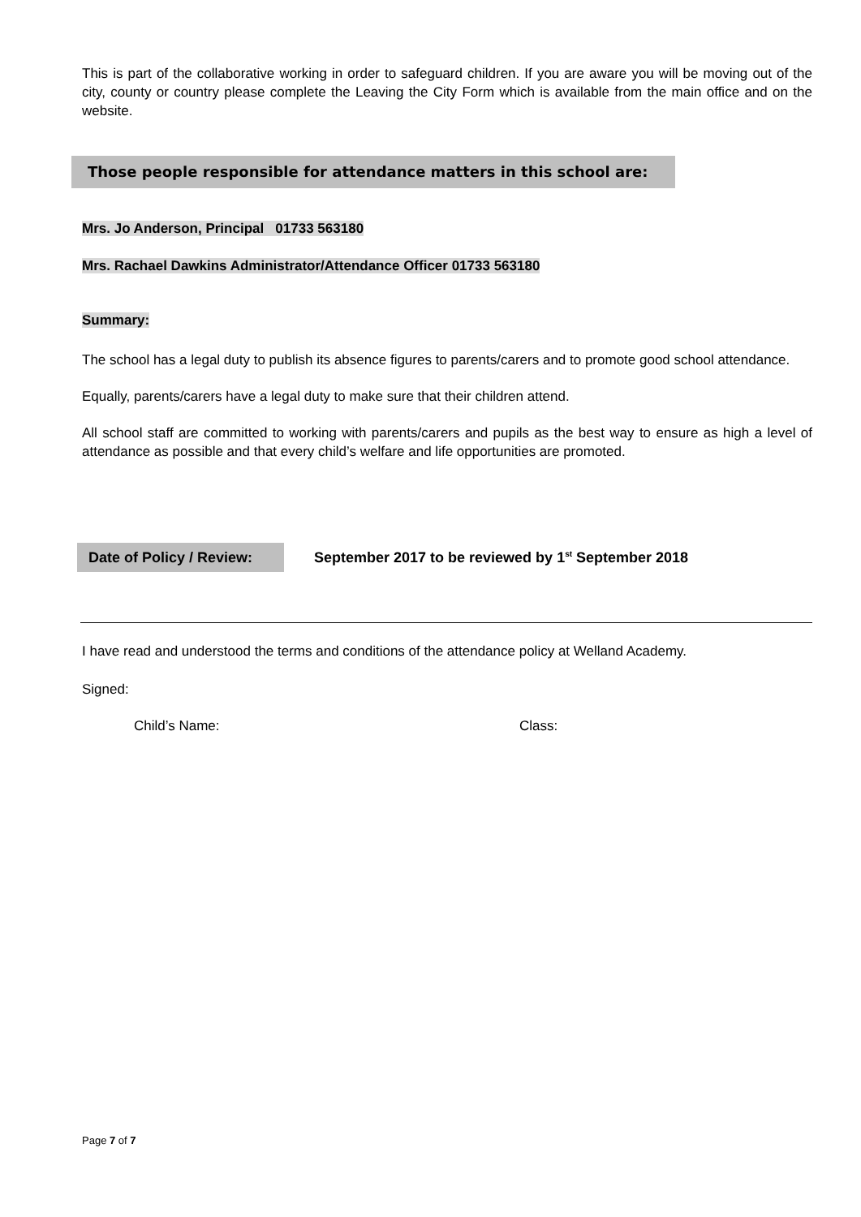This is part of the collaborative working in order to safeguard children. If you are aware you will be moving out of the city, county or country please complete the Leaving the City Form which is available from the main office and on the website.
Those people responsible for attendance matters in this school are:
Mrs. Jo Anderson, Principal 01733 563180
Mrs. Rachael Dawkins Administrator/Attendance Officer 01733 563180
Summary:
The school has a legal duty to publish its absence figures to parents/carers and to promote good school attendance.
Equally, parents/carers have a legal duty to make sure that their children attend.
All school staff are committed to working with parents/carers and pupils as the best way to ensure as high a level of attendance as possible and that every child’s welfare and life opportunities are promoted.
Date of Policy / Review:
September 2017 to be reviewed by 1<sup>st</sup> September 2018
I have read and understood the terms and conditions of the attendance policy at Welland Academy.
Signed:
Child’s Name: Class:
Page 7 of 7